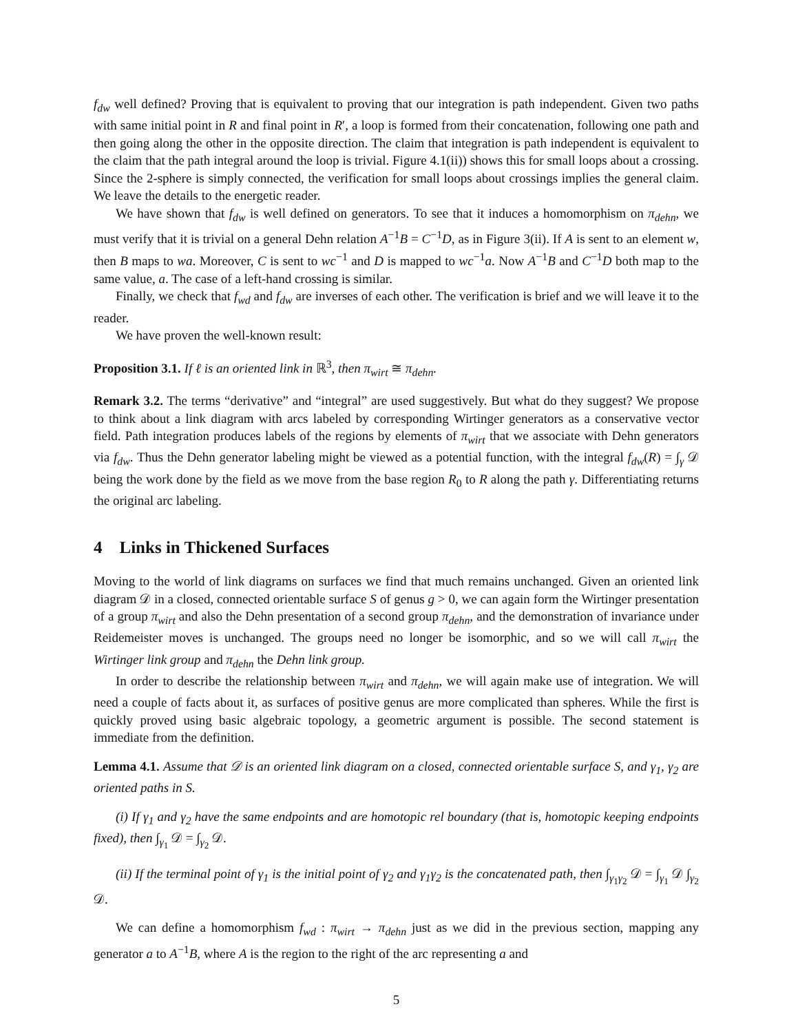f<sub>dw</sub> well defined? Proving that is equivalent to proving that our integration is path independent. Given two paths with same initial point in R and final point in R′, a loop is formed from their concatenation, following one path and then going along the other in the opposite direction. The claim that integration is path independent is equivalent to the claim that the path integral around the loop is trivial. Figure 4.1(ii)) shows this for small loops about a crossing. Since the 2-sphere is simply connected, the verification for small loops about crossings implies the general claim. We leave the details to the energetic reader.
We have shown that f<sub>dw</sub> is well defined on generators. To see that it induces a homomorphism on π<sub>dehn</sub>, we must verify that it is trivial on a general Dehn relation A<sup>−1</sup>B = C<sup>−1</sup>D, as in Figure 3(ii). If A is sent to an element w, then B maps to wa. Moreover, C is sent to wc<sup>−1</sup> and D is mapped to wc<sup>−1</sup>a. Now A<sup>−1</sup>B and C<sup>−1</sup>D both map to the same value, a. The case of a left-hand crossing is similar.
Finally, we check that f<sub>wd</sub> and f<sub>dw</sub> are inverses of each other. The verification is brief and we will leave it to the reader.
We have proven the well-known result:
Proposition 3.1. If ℓ is an oriented link in ℝ<sup>3</sup>, then π<sub>wirt</sub> ≅ π<sub>dehn</sub>.
Remark 3.2. The terms “derivative” and “integral” are used suggestively. But what do they suggest? We propose to think about a link diagram with arcs labeled by corresponding Wirtinger generators as a conservative vector field. Path integration produces labels of the regions by elements of π<sub>wirt</sub> that we associate with Dehn generators via f<sub>dw</sub>. Thus the Dehn generator labeling might be viewed as a potential function, with the integral f<sub>dw</sub>(R) = ∫<sub>γ</sub> 𝒟 being the work done by the field as we move from the base region R<sub>0</sub> to R along the path γ. Differentiating returns the original arc labeling.
4 Links in Thickened Surfaces
Moving to the world of link diagrams on surfaces we find that much remains unchanged. Given an oriented link diagram 𝒟 in a closed, connected orientable surface S of genus g > 0, we can again form the Wirtinger presentation of a group π<sub>wirt</sub> and also the Dehn presentation of a second group π<sub>dehn</sub>, and the demonstration of invariance under Reidemeister moves is unchanged. The groups need no longer be isomorphic, and so we will call π<sub>wirt</sub> the Wirtinger link group and π<sub>dehn</sub> the Dehn link group.
In order to describe the relationship between π<sub>wirt</sub> and π<sub>dehn</sub>, we will again make use of integration. We will need a couple of facts about it, as surfaces of positive genus are more complicated than spheres. While the first is quickly proved using basic algebraic topology, a geometric argument is possible. The second statement is immediate from the definition.
Lemma 4.1. Assume that 𝒟 is an oriented link diagram on a closed, connected orientable surface S, and γ<sub>1</sub>, γ<sub>2</sub> are oriented paths in S.
(i) If γ<sub>1</sub> and γ<sub>2</sub> have the same endpoints and are homotopic rel boundary (that is, homotopic keeping endpoints fixed), then ∫<sub>γ<sub>1</sub></sub> 𝒟 = ∫<sub>γ<sub>2</sub></sub> 𝒟.
(ii) If the terminal point of γ<sub>1</sub> is the initial point of γ<sub>2</sub> and γ<sub>1</sub>γ<sub>2</sub> is the concatenated path, then ∫<sub>γ<sub>1</sub>γ<sub>2</sub></sub> 𝒟 = ∫<sub>γ<sub>1</sub></sub> 𝒟 ∫<sub>γ<sub>2</sub></sub> 𝒟.
We can define a homomorphism f<sub>wd</sub> : π<sub>wirt</sub> → π<sub>dehn</sub> just as we did in the previous section, mapping any generator a to A<sup>−1</sup>B, where A is the region to the right of the arc representing a and
5